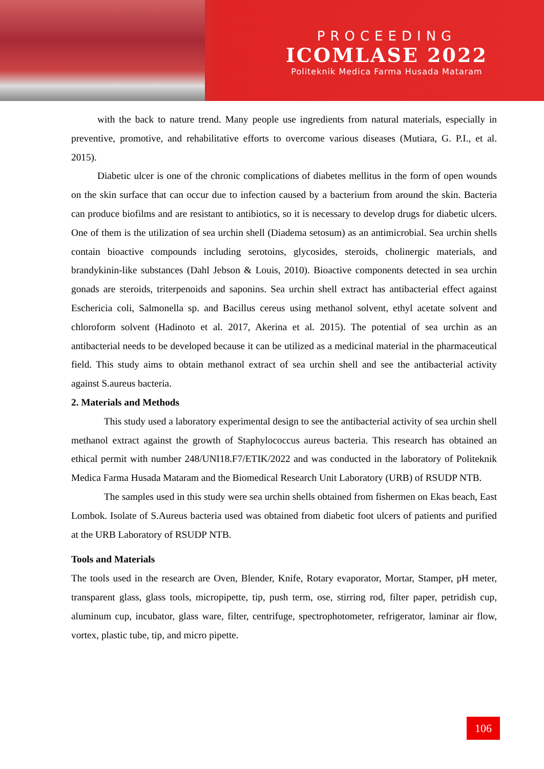PROCEEDING
ICOMLASE 2022
Politeknik Medica Farma Husada Mataram
with the back to nature trend. Many people use ingredients from natural materials, especially in preventive, promotive, and rehabilitative efforts to overcome various diseases (Mutiara, G. P.I., et al. 2015).
Diabetic ulcer is one of the chronic complications of diabetes mellitus in the form of open wounds on the skin surface that can occur due to infection caused by a bacterium from around the skin. Bacteria can produce biofilms and are resistant to antibiotics, so it is necessary to develop drugs for diabetic ulcers. One of them is the utilization of sea urchin shell (Diadema setosum) as an antimicrobial. Sea urchin shells contain bioactive compounds including serotoins, glycosides, steroids, cholinergic materials, and brandykinin-like substances (Dahl Jebson & Louis, 2010). Bioactive components detected in sea urchin gonads are steroids, triterpenoids and saponins. Sea urchin shell extract has antibacterial effect against Eschericia coli, Salmonella sp. and Bacillus cereus using methanol solvent, ethyl acetate solvent and chloroform solvent (Hadinoto et al. 2017, Akerina et al. 2015). The potential of sea urchin as an antibacterial needs to be developed because it can be utilized as a medicinal material in the pharmaceutical field. This study aims to obtain methanol extract of sea urchin shell and see the antibacterial activity against S.aureus bacteria.
2. Materials and Methods
This study used a laboratory experimental design to see the antibacterial activity of sea urchin shell methanol extract against the growth of Staphylococcus aureus bacteria. This research has obtained an ethical permit with number 248/UNI18.F7/ETIK/2022 and was conducted in the laboratory of Politeknik Medica Farma Husada Mataram and the Biomedical Research Unit Laboratory (URB) of RSUDP NTB.
The samples used in this study were sea urchin shells obtained from fishermen on Ekas beach, East Lombok. Isolate of S.Aureus bacteria used was obtained from diabetic foot ulcers of patients and purified at the URB Laboratory of RSUDP NTB.
Tools and Materials
The tools used in the research are Oven, Blender, Knife, Rotary evaporator, Mortar, Stamper, pH meter, transparent glass, glass tools, micropipette, tip, push term, ose, stirring rod, filter paper, petridish cup, aluminum cup, incubator, glass ware, filter, centrifuge, spectrophotometer, refrigerator, laminar air flow, vortex, plastic tube, tip, and micro pipette.
106